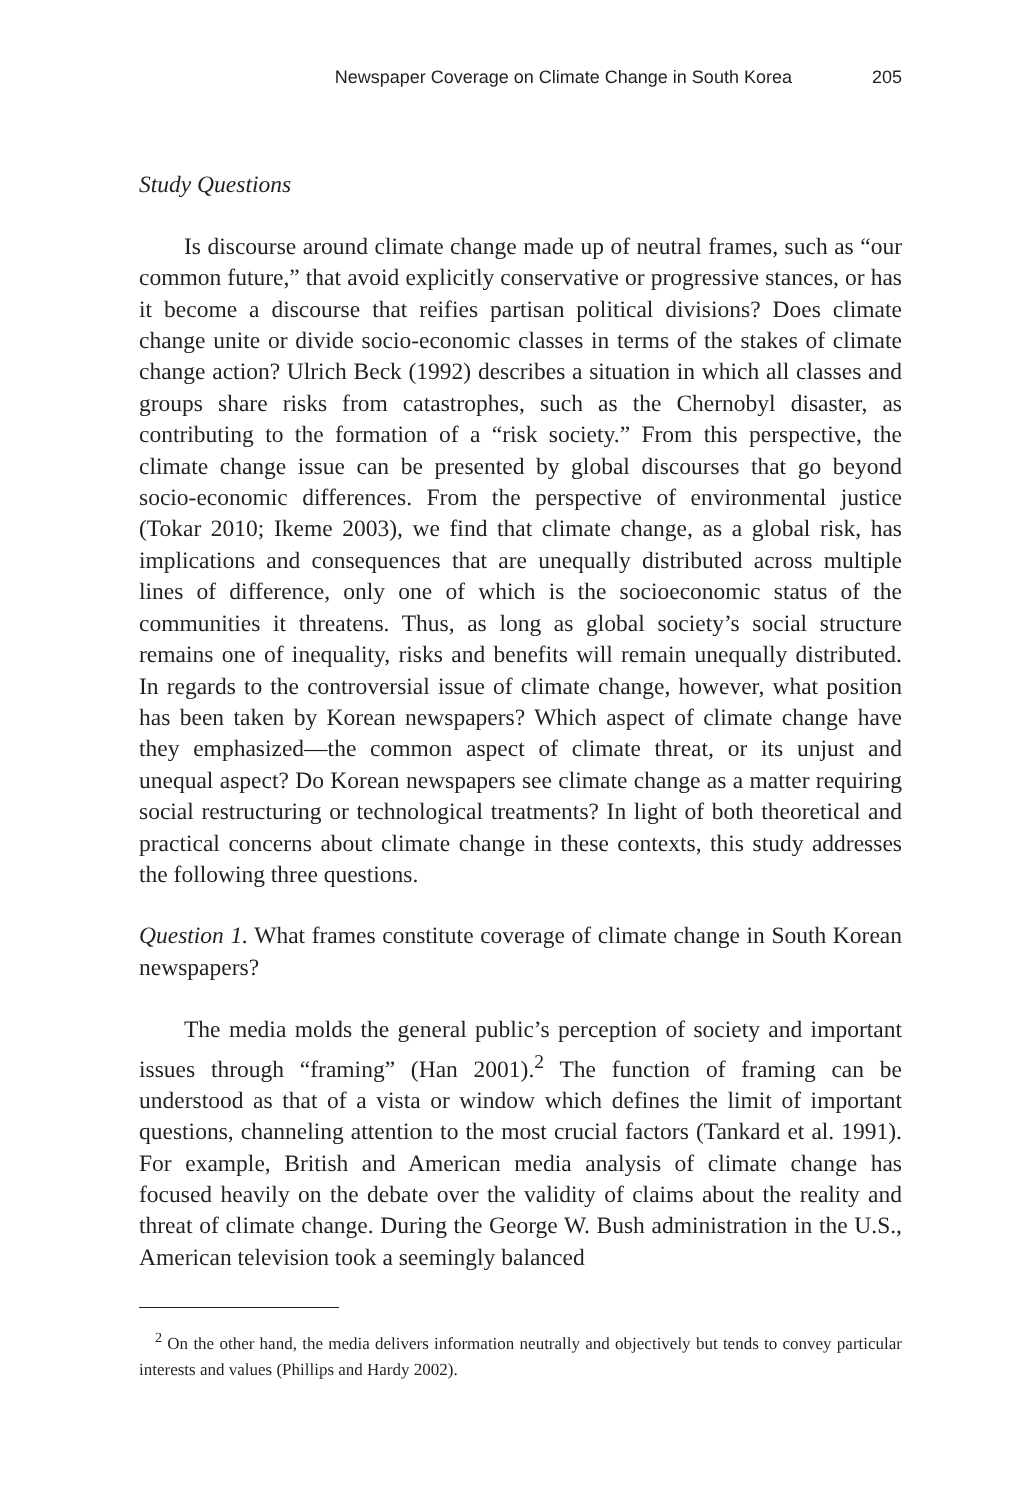Newspaper Coverage on Climate Change in South Korea 205
Study Questions
Is discourse around climate change made up of neutral frames, such as “our common future,” that avoid explicitly conservative or progressive stances, or has it become a discourse that reifies partisan political divisions? Does climate change unite or divide socio-economic classes in terms of the stakes of climate change action? Ulrich Beck (1992) describes a situation in which all classes and groups share risks from catastrophes, such as the Chernobyl disaster, as contributing to the formation of a “risk society.” From this perspective, the climate change issue can be presented by global discourses that go beyond socio-economic differences. From the perspective of environmental justice (Tokar 2010; Ikeme 2003), we find that climate change, as a global risk, has implications and consequences that are unequally distributed across multiple lines of difference, only one of which is the socioeconomic status of the communities it threatens. Thus, as long as global society’s social structure remains one of inequality, risks and benefits will remain unequally distributed. In regards to the controversial issue of climate change, however, what position has been taken by Korean newspapers? Which aspect of climate change have they emphasized—the common aspect of climate threat, or its unjust and unequal aspect? Do Korean newspapers see climate change as a matter requiring social restructuring or technological treatments? In light of both theoretical and practical concerns about climate change in these contexts, this study addresses the following three questions.
Question 1. What frames constitute coverage of climate change in South Korean newspapers?
The media molds the general public’s perception of society and important issues through “framing” (Han 2001).<sup>2</sup> The function of framing can be understood as that of a vista or window which defines the limit of important questions, channeling attention to the most crucial factors (Tankard et al. 1991). For example, British and American media analysis of climate change has focused heavily on the debate over the validity of claims about the reality and threat of climate change. During the George W. Bush administration in the U.S., American television took a seemingly balanced
<sup>2</sup> On the other hand, the media delivers information neutrally and objectively but tends to convey particular interests and values (Phillips and Hardy 2002).